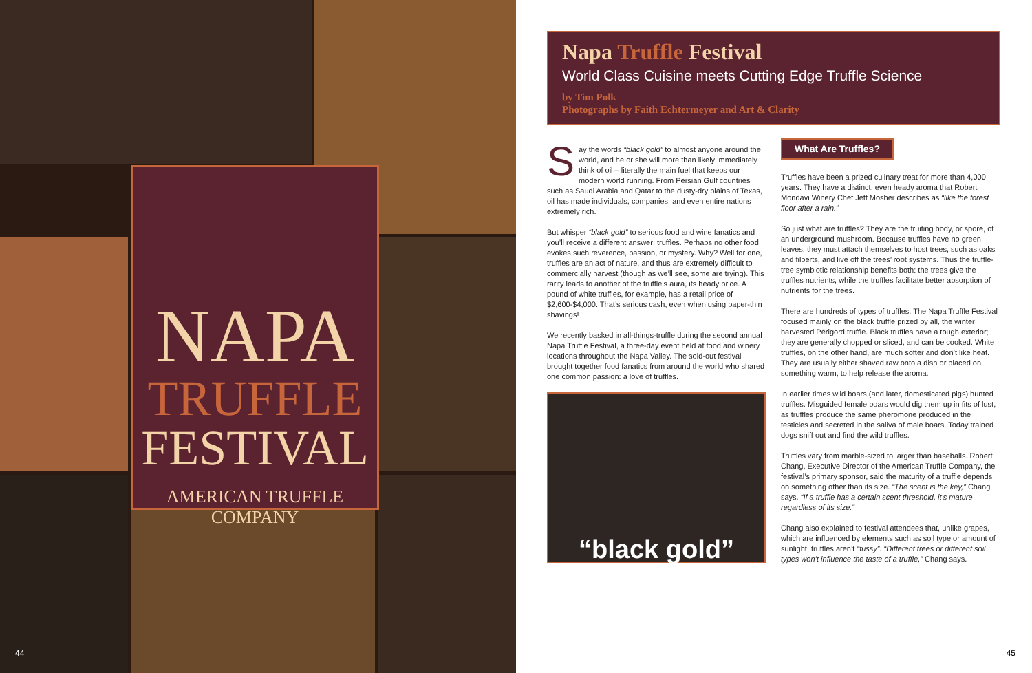NAPA
TRUFFLE
FESTIVAL
AMERICAN TRUFFLE COMPANY
44
Napa Truffle Festival
World Class Cuisine meets Cutting Edge Truffle Science
by Tim Polk
Photographs by Faith Echtermeyer and Art & Clarity
Say the words “black gold” to almost anyone around the world, and he or she will more than likely immediately think of oil – literally the main fuel that keeps our modern world running. From Persian Gulf countries such as Saudi Arabia and Qatar to the dusty-dry plains of Texas, oil has made individuals, companies, and even entire nations extremely rich.
But whisper “black gold” to serious food and wine fanatics and you’ll receive a different answer: truffles. Perhaps no other food evokes such reverence, passion, or mystery. Why? Well for one, truffles are an act of nature, and thus are extremely difficult to commercially harvest (though as we’ll see, some are trying). This rarity leads to another of the truffle’s aura, its heady price. A pound of white truffles, for example, has a retail price of $2,600-$4,000. That’s serious cash, even when using paper-thin shavings!
We recently basked in all-things-truffle during the second annual Napa Truffle Festival, a three-day event held at food and winery locations throughout the Napa Valley. The sold-out festival brought together food fanatics from around the world who shared one common passion: a love of truffles.
“black gold”
What Are Truffles?
Truffles have been a prized culinary treat for more than 4,000 years. They have a distinct, even heady aroma that Robert Mondavi Winery Chef Jeff Mosher describes as “like the forest floor after a rain.”
So just what are truffles? They are the fruiting body, or spore, of an underground mushroom. Because truffles have no green leaves, they must attach themselves to host trees, such as oaks and filberts, and live off the trees’ root systems. Thus the truffle-tree symbiotic relationship benefits both: the trees give the truffles nutrients, while the truffles facilitate better absorption of nutrients for the trees.
There are hundreds of types of truffles. The Napa Truffle Festival focused mainly on the black truffle prized by all, the winter harvested Périgord truffle. Black truffles have a tough exterior; they are generally chopped or sliced, and can be cooked. White truffles, on the other hand, are much softer and don’t like heat. They are usually either shaved raw onto a dish or placed on something warm, to help release the aroma.
In earlier times wild boars (and later, domesticated pigs) hunted truffles. Misguided female boars would dig them up in fits of lust, as truffles produce the same pheromone produced in the testicles and secreted in the saliva of male boars. Today trained dogs sniff out and find the wild truffles.
Truffles vary from marble-sized to larger than baseballs. Robert Chang, Executive Director of the American Truffle Company, the festival’s primary sponsor, said the maturity of a truffle depends on something other than its size. “The scent is the key,” Chang says. “If a truffle has a certain scent threshold, it’s mature regardless of its size.”
Chang also explained to festival attendees that, unlike grapes, which are influenced by elements such as soil type or amount of sunlight, truffles aren’t “fussy”. “Different trees or different soil types won’t influence the taste of a truffle,” Chang says.
45